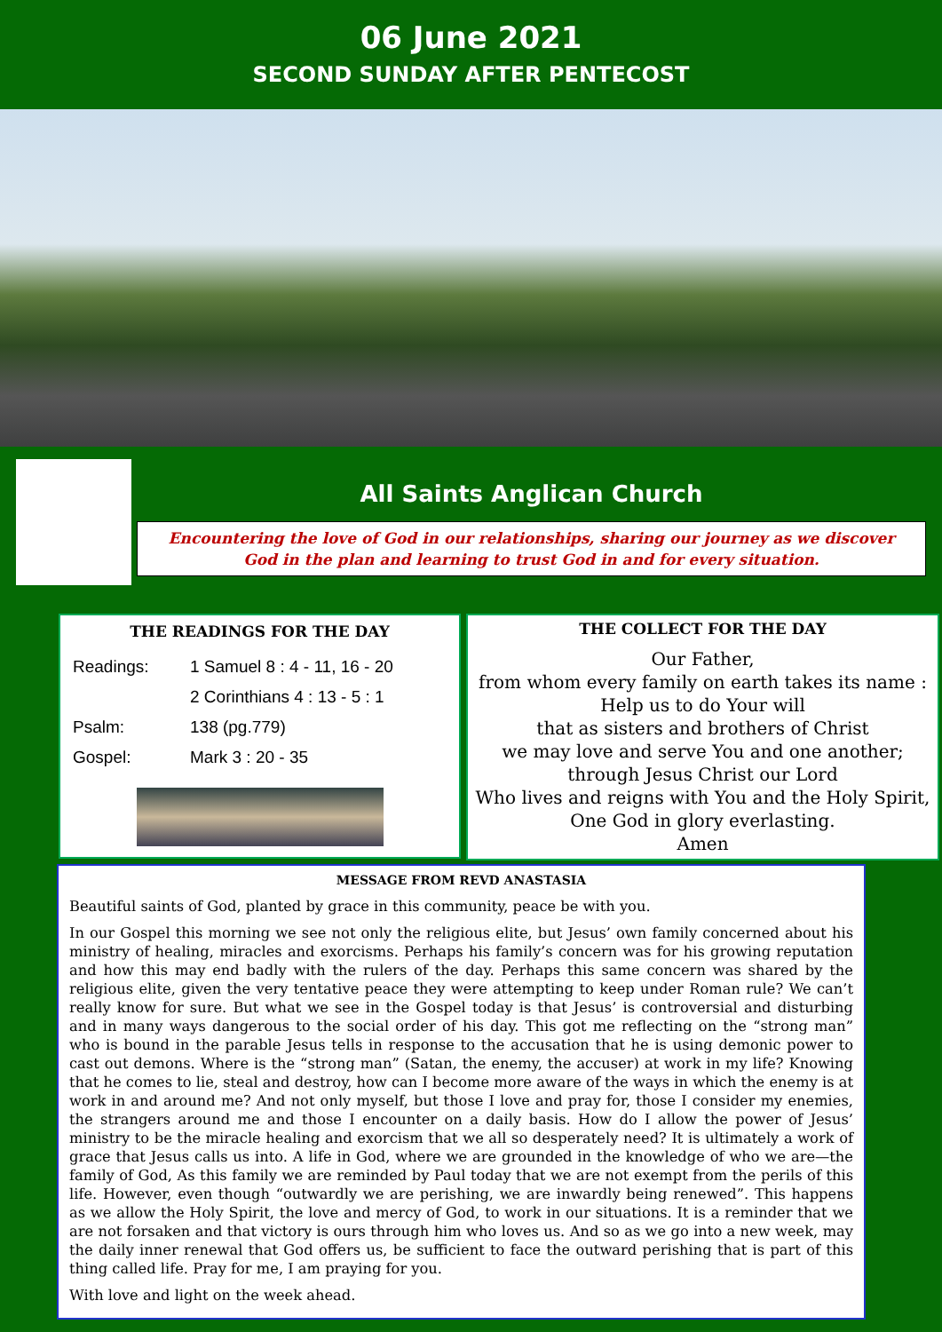06 June 2021
SECOND SUNDAY AFTER PENTECOST
All Saints Anglican Church
Encountering the love of God in our relationships, sharing our journey as we discover
God in the plan and learning to trust God in and for every situation.
THE READINGS FOR THE DAY
| Readings: | 1 Samuel 8 : 4 - 11, 16 - 20 |
| | 2 Corinthians 4 : 13 - 5 : 1 |
| Psalm: | 138 (pg.779) |
| Gospel: | Mark 3 : 20 - 35 |
THE COLLECT FOR THE DAY
Our Father,
from whom every family on earth takes its name :
Help us to do Your will
that as sisters and brothers of Christ
we may love and serve You and one another;
through Jesus Christ our Lord
Who lives and reigns with You and the Holy Spirit,
One God in glory everlasting.
Amen
MESSAGE FROM REVD ANASTASIA
Beautiful saints of God, planted by grace in this community, peace be with you.
In our Gospel this morning we see not only the religious elite, but Jesus’ own family concerned about his ministry of healing, miracles and exorcisms. Perhaps his family’s concern was for his growing reputation and how this may end badly with the rulers of the day. Perhaps this same concern was shared by the religious elite, given the very tentative peace they were attempting to keep under Roman rule? We can’t really know for sure. But what we see in the Gospel today is that Jesus’ is controversial and disturbing and in many ways dangerous to the social order of his day. This got me reflecting on the “strong man” who is bound in the parable Jesus tells in response to the accusation that he is using demonic power to cast out demons. Where is the “strong man” (Satan, the enemy, the accuser) at work in my life? Knowing that he comes to lie, steal and destroy, how can I become more aware of the ways in which the enemy is at work in and around me? And not only myself, but those I love and pray for, those I consider my enemies, the strangers around me and those I encounter on a daily basis. How do I allow the power of Jesus’ ministry to be the miracle healing and exorcism that we all so desperately need? It is ultimately a work of grace that Jesus calls us into. A life in God, where we are grounded in the knowledge of who we are—the family of God, As this family we are reminded by Paul today that we are not exempt from the perils of this life. However, even though “outwardly we are perishing, we are inwardly being renewed”. This happens as we allow the Holy Spirit, the love and mercy of God, to work in our situations. It is a reminder that we are not forsaken and that victory is ours through him who loves us. And so as we go into a new week, may the daily inner renewal that God offers us, be sufficient to face the outward perishing that is part of this thing called life. Pray for me, I am praying for you.
With love and light on the week ahead.